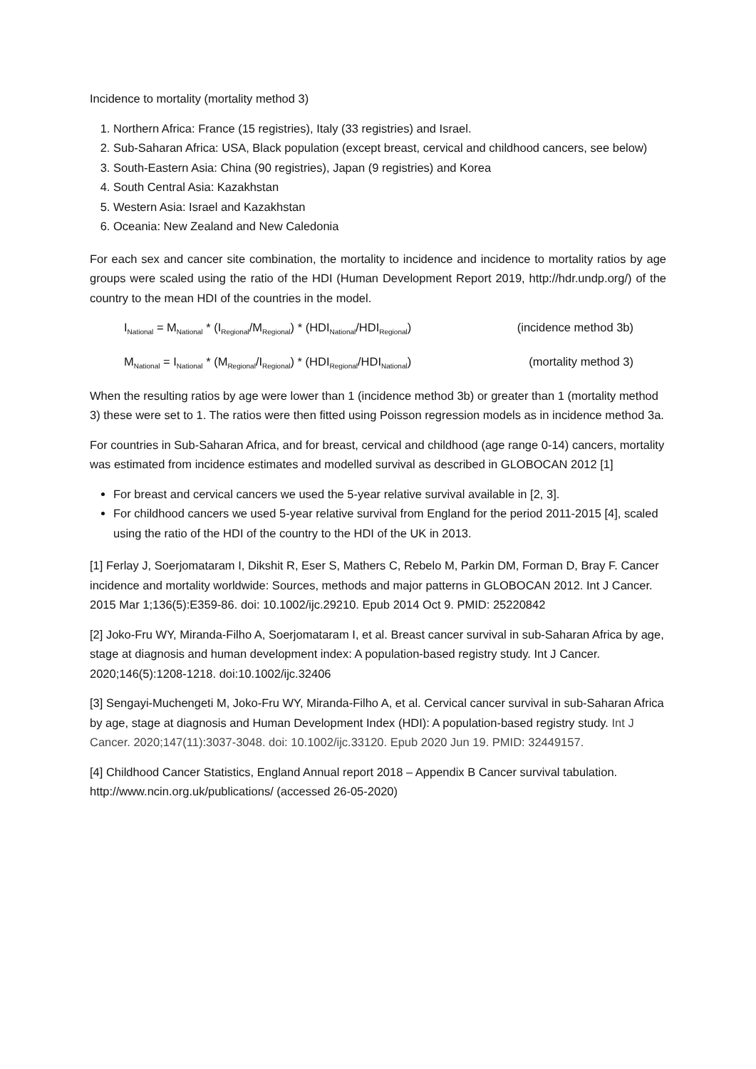Incidence to mortality (mortality method 3)
1. Northern Africa: France (15 registries), Italy (33 registries) and Israel.
2. Sub-Saharan Africa: USA, Black population (except breast, cervical and childhood cancers, see below)
3. South-Eastern Asia: China (90 registries), Japan (9 registries) and Korea
4. South Central Asia: Kazakhstan
5. Western Asia: Israel and Kazakhstan
6. Oceania: New Zealand and New Caledonia
For each sex and cancer site combination, the mortality to incidence and incidence to mortality ratios by age groups were scaled using the ratio of the HDI (Human Development Report 2019, http://hdr.undp.org/) of the country to the mean HDI of the countries in the model.
I<sub>National</sub> = M<sub>National</sub> * (I<sub>Regional</sub>/M<sub>Regional</sub>) * (HDI<sub>National</sub>/HDI<sub>Regional</sub>) (incidence method 3b)
M<sub>National</sub> = I<sub>National</sub> * (M<sub>Regional</sub>/I<sub>Regional</sub>) * (HDI<sub>Regional</sub>/HDI<sub>National</sub>) (mortality method 3)
When the resulting ratios by age were lower than 1 (incidence method 3b) or greater than 1 (mortality method 3) these were set to 1. The ratios were then fitted using Poisson regression models as in incidence method 3a.
For countries in Sub-Saharan Africa, and for breast, cervical and childhood (age range 0-14) cancers, mortality was estimated from incidence estimates and modelled survival as described in GLOBOCAN 2012 [1]
For breast and cervical cancers we used the 5-year relative survival available in [2, 3].
For childhood cancers we used 5-year relative survival from England for the period 2011-2015 [4], scaled using the ratio of the HDI of the country to the HDI of the UK in 2013.
[1] Ferlay J, Soerjomataram I, Dikshit R, Eser S, Mathers C, Rebelo M, Parkin DM, Forman D, Bray F. Cancer incidence and mortality worldwide: Sources, methods and major patterns in GLOBOCAN 2012. Int J Cancer. 2015 Mar 1;136(5):E359-86. doi: 10.1002/ijc.29210. Epub 2014 Oct 9. PMID: 25220842
[2] Joko-Fru WY, Miranda-Filho A, Soerjomataram I, et al. Breast cancer survival in sub-Saharan Africa by age, stage at diagnosis and human development index: A population-based registry study. Int J Cancer. 2020;146(5):1208-1218. doi:10.1002/ijc.32406
[3] Sengayi-Muchengeti M, Joko-Fru WY, Miranda-Filho A, et al. Cervical cancer survival in sub-Saharan Africa by age, stage at diagnosis and Human Development Index (HDI): A population-based registry study. Int J Cancer. 2020;147(11):3037-3048. doi: 10.1002/ijc.33120. Epub 2020 Jun 19. PMID: 32449157.
[4] Childhood Cancer Statistics, England Annual report 2018 – Appendix B Cancer survival tabulation. http://www.ncin.org.uk/publications/ (accessed 26-05-2020)